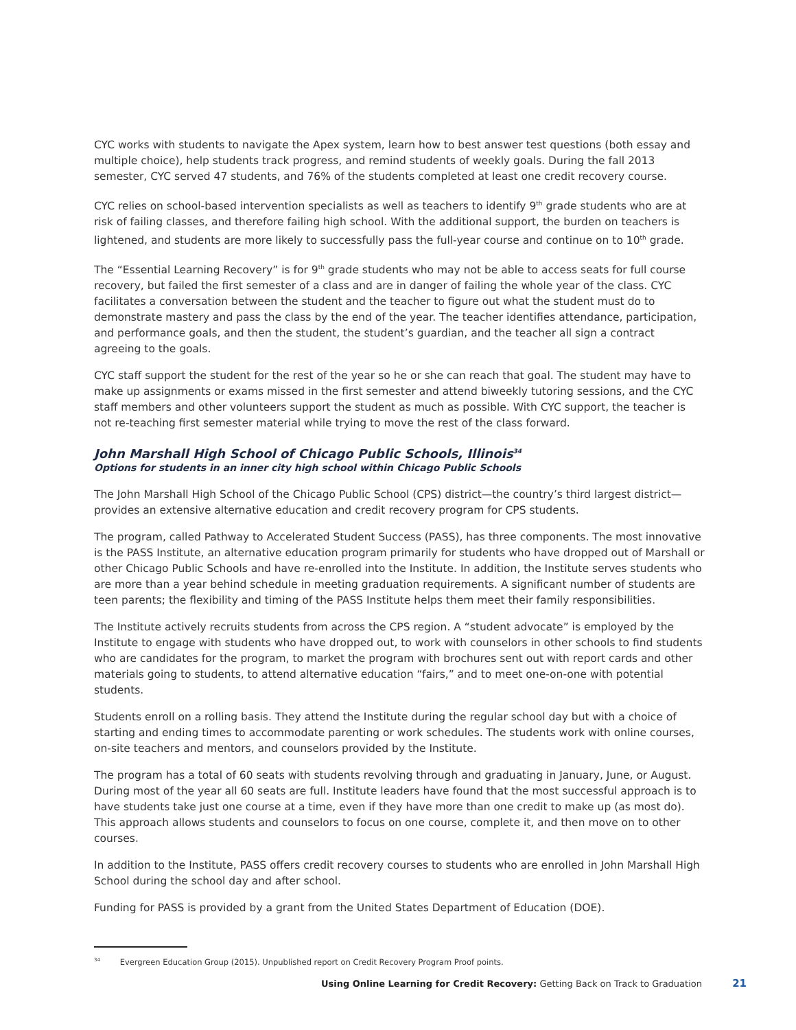CYC works with students to navigate the Apex system, learn how to best answer test questions (both essay and multiple choice), help students track progress, and remind students of weekly goals. During the fall 2013 semester, CYC served 47 students, and 76% of the students completed at least one credit recovery course.
CYC relies on school-based intervention specialists as well as teachers to identify 9<sup>th</sup> grade students who are at risk of failing classes, and therefore failing high school. With the additional support, the burden on teachers is lightened, and students are more likely to successfully pass the full-year course and continue on to 10<sup>th</sup> grade.
The “Essential Learning Recovery” is for 9<sup>th</sup> grade students who may not be able to access seats for full course recovery, but failed the first semester of a class and are in danger of failing the whole year of the class. CYC facilitates a conversation between the student and the teacher to figure out what the student must do to demonstrate mastery and pass the class by the end of the year. The teacher identifies attendance, participation, and performance goals, and then the student, the student’s guardian, and the teacher all sign a contract agreeing to the goals.
CYC staff support the student for the rest of the year so he or she can reach that goal. The student may have to make up assignments or exams missed in the first semester and attend biweekly tutoring sessions, and the CYC staff members and other volunteers support the student as much as possible. With CYC support, the teacher is not re-teaching first semester material while trying to move the rest of the class forward.
John Marshall High School of Chicago Public Schools, Illinois<sup>34</sup>
Options for students in an inner city high school within Chicago Public Schools
The John Marshall High School of the Chicago Public School (CPS) district—the country’s third largest district—provides an extensive alternative education and credit recovery program for CPS students.
The program, called Pathway to Accelerated Student Success (PASS), has three components. The most innovative is the PASS Institute, an alternative education program primarily for students who have dropped out of Marshall or other Chicago Public Schools and have re-enrolled into the Institute. In addition, the Institute serves students who are more than a year behind schedule in meeting graduation requirements. A significant number of students are teen parents; the flexibility and timing of the PASS Institute helps them meet their family responsibilities.
The Institute actively recruits students from across the CPS region. A “student advocate” is employed by the Institute to engage with students who have dropped out, to work with counselors in other schools to find students who are candidates for the program, to market the program with brochures sent out with report cards and other materials going to students, to attend alternative education “fairs,” and to meet one-on-one with potential students.
Students enroll on a rolling basis. They attend the Institute during the regular school day but with a choice of starting and ending times to accommodate parenting or work schedules. The students work with online courses, on-site teachers and mentors, and counselors provided by the Institute.
The program has a total of 60 seats with students revolving through and graduating in January, June, or August. During most of the year all 60 seats are full. Institute leaders have found that the most successful approach is to have students take just one course at a time, even if they have more than one credit to make up (as most do). This approach allows students and counselors to focus on one course, complete it, and then move on to other courses.
In addition to the Institute, PASS offers credit recovery courses to students who are enrolled in John Marshall High School during the school day and after school.
Funding for PASS is provided by a grant from the United States Department of Education (DOE).
34 Evergreen Education Group (2015). Unpublished report on Credit Recovery Program Proof points.
Using Online Learning for Credit Recovery: Getting Back on Track to Graduation 21